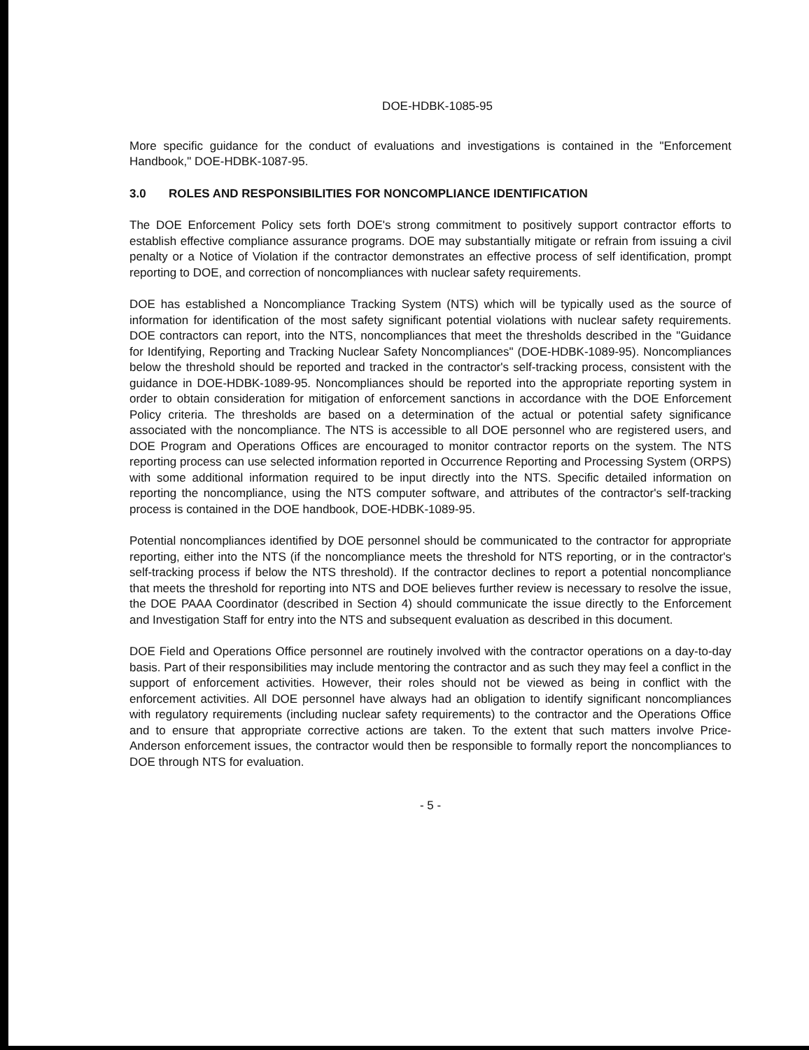DOE-HDBK-1085-95
More specific guidance for the conduct of evaluations and investigations is contained in the "Enforcement Handbook," DOE-HDBK-1087-95.
3.0 ROLES AND RESPONSIBILITIES FOR NONCOMPLIANCE IDENTIFICATION
The DOE Enforcement Policy sets forth DOE's strong commitment to positively support contractor efforts to establish effective compliance assurance programs. DOE may substantially mitigate or refrain from issuing a civil penalty or a Notice of Violation if the contractor demonstrates an effective process of self identification, prompt reporting to DOE, and correction of noncompliances with nuclear safety requirements.
DOE has established a Noncompliance Tracking System (NTS) which will be typically used as the source of information for identification of the most safety significant potential violations with nuclear safety requirements. DOE contractors can report, into the NTS, noncompliances that meet the thresholds described in the "Guidance for Identifying, Reporting and Tracking Nuclear Safety Noncompliances" (DOE-HDBK-1089-95). Noncompliances below the threshold should be reported and tracked in the contractor's self-tracking process, consistent with the guidance in DOE-HDBK-1089-95. Noncompliances should be reported into the appropriate reporting system in order to obtain consideration for mitigation of enforcement sanctions in accordance with the DOE Enforcement Policy criteria. The thresholds are based on a determination of the actual or potential safety significance associated with the noncompliance. The NTS is accessible to all DOE personnel who are registered users, and DOE Program and Operations Offices are encouraged to monitor contractor reports on the system. The NTS reporting process can use selected information reported in Occurrence Reporting and Processing System (ORPS) with some additional information required to be input directly into the NTS. Specific detailed information on reporting the noncompliance, using the NTS computer software, and attributes of the contractor's self-tracking process is contained in the DOE handbook, DOE-HDBK-1089-95.
Potential noncompliances identified by DOE personnel should be communicated to the contractor for appropriate reporting, either into the NTS (if the noncompliance meets the threshold for NTS reporting, or in the contractor's self-tracking process if below the NTS threshold). If the contractor declines to report a potential noncompliance that meets the threshold for reporting into NTS and DOE believes further review is necessary to resolve the issue, the DOE PAAA Coordinator (described in Section 4) should communicate the issue directly to the Enforcement and Investigation Staff for entry into the NTS and subsequent evaluation as described in this document.
DOE Field and Operations Office personnel are routinely involved with the contractor operations on a day-to-day basis. Part of their responsibilities may include mentoring the contractor and as such they may feel a conflict in the support of enforcement activities. However, their roles should not be viewed as being in conflict with the enforcement activities. All DOE personnel have always had an obligation to identify significant noncompliances with regulatory requirements (including nuclear safety requirements) to the contractor and the Operations Office and to ensure that appropriate corrective actions are taken. To the extent that such matters involve Price-Anderson enforcement issues, the contractor would then be responsible to formally report the noncompliances to DOE through NTS for evaluation.
- 5 -